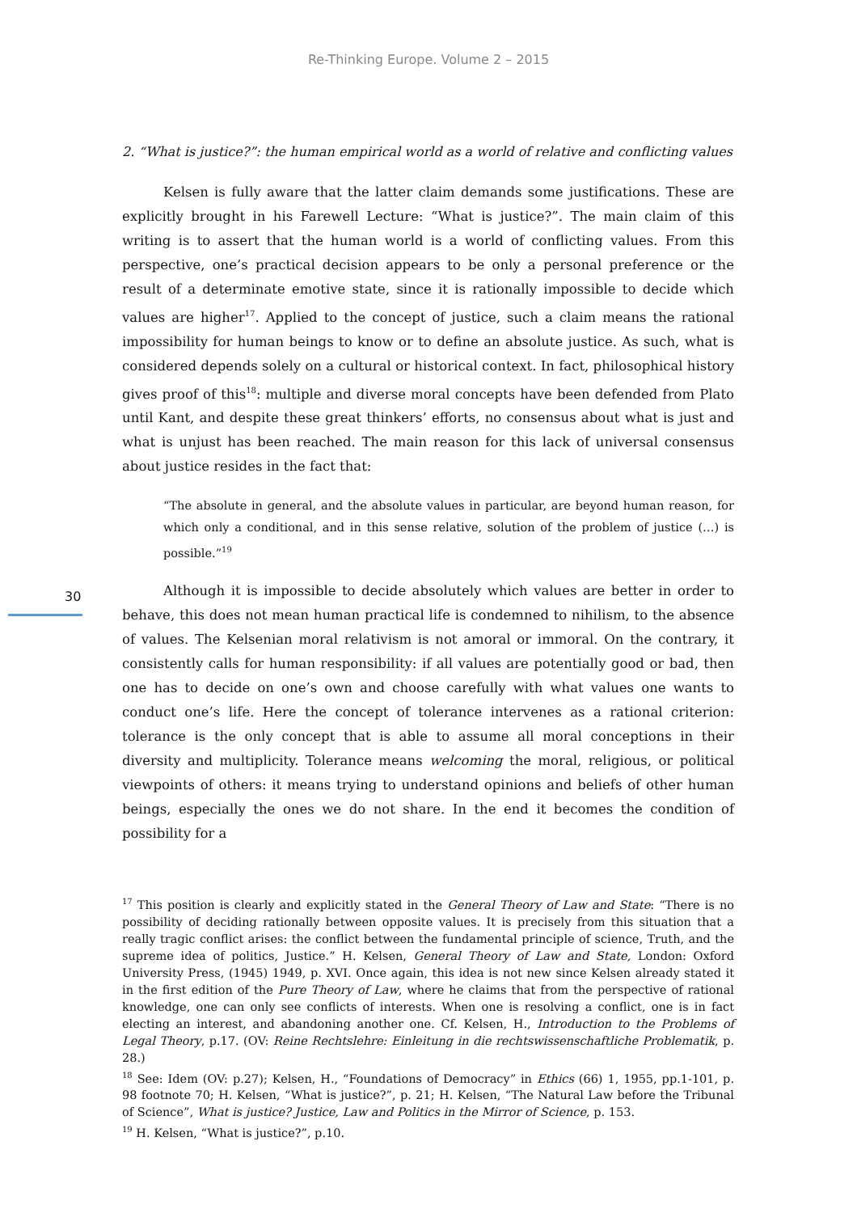Re-Thinking Europe. Volume 2 – 2015
2. “What is justice?”: the human empirical world as a world of relative and conflicting values
Kelsen is fully aware that the latter claim demands some justifications. These are explicitly brought in his Farewell Lecture: “What is justice?”. The main claim of this writing is to assert that the human world is a world of conflicting values. From this perspective, one’s practical decision appears to be only a personal preference or the result of a determinate emotive state, since it is rationally impossible to decide which values are higher<sup>17</sup>. Applied to the concept of justice, such a claim means the rational impossibility for human beings to know or to define an absolute justice. As such, what is considered depends solely on a cultural or historical context. In fact, philosophical history gives proof of this<sup>18</sup>: multiple and diverse moral concepts have been defended from Plato until Kant, and despite these great thinkers’ efforts, no consensus about what is just and what is unjust has been reached. The main reason for this lack of universal consensus about justice resides in the fact that:
“The absolute in general, and the absolute values in particular, are beyond human reason, for which only a conditional, and in this sense relative, solution of the problem of justice (…) is possible.”<sup>19</sup>
Although it is impossible to decide absolutely which values are better in order to behave, this does not mean human practical life is condemned to nihilism, to the absence of values. The Kelsenian moral relativism is not amoral or immoral. On the contrary, it consistently calls for human responsibility: if all values are potentially good or bad, then one has to decide on one’s own and choose carefully with what values one wants to conduct one’s life. Here the concept of tolerance intervenes as a rational criterion: tolerance is the only concept that is able to assume all moral conceptions in their diversity and multiplicity. Tolerance means welcoming the moral, religious, or political viewpoints of others: it means trying to understand opinions and beliefs of other human beings, especially the ones we do not share. In the end it becomes the condition of possibility for a
<sup>17</sup> This position is clearly and explicitly stated in the General Theory of Law and State: “There is no possibility of deciding rationally between opposite values. It is precisely from this situation that a really tragic conflict arises: the conflict between the fundamental principle of science, Truth, and the supreme idea of politics, Justice.” H. Kelsen, General Theory of Law and State, London: Oxford University Press, (1945) 1949, p. XVI. Once again, this idea is not new since Kelsen already stated it in the first edition of the Pure Theory of Law, where he claims that from the perspective of rational knowledge, one can only see conflicts of interests. When one is resolving a conflict, one is in fact electing an interest, and abandoning another one. Cf. Kelsen, H., Introduction to the Problems of Legal Theory, p.17. (OV: Reine Rechtslehre: Einleitung in die rechtswissenschaftliche Problematik, p. 28.)
<sup>18</sup> See: Idem (OV: p.27); Kelsen, H., “Foundations of Democracy” in Ethics (66) 1, 1955, pp.1-101, p. 98 footnote 70; H. Kelsen, “What is justice?”, p. 21; H. Kelsen, “The Natural Law before the Tribunal of Science”, What is justice? Justice, Law and Politics in the Mirror of Science, p. 153.
<sup>19</sup> H. Kelsen, “What is justice?”, p.10.
30